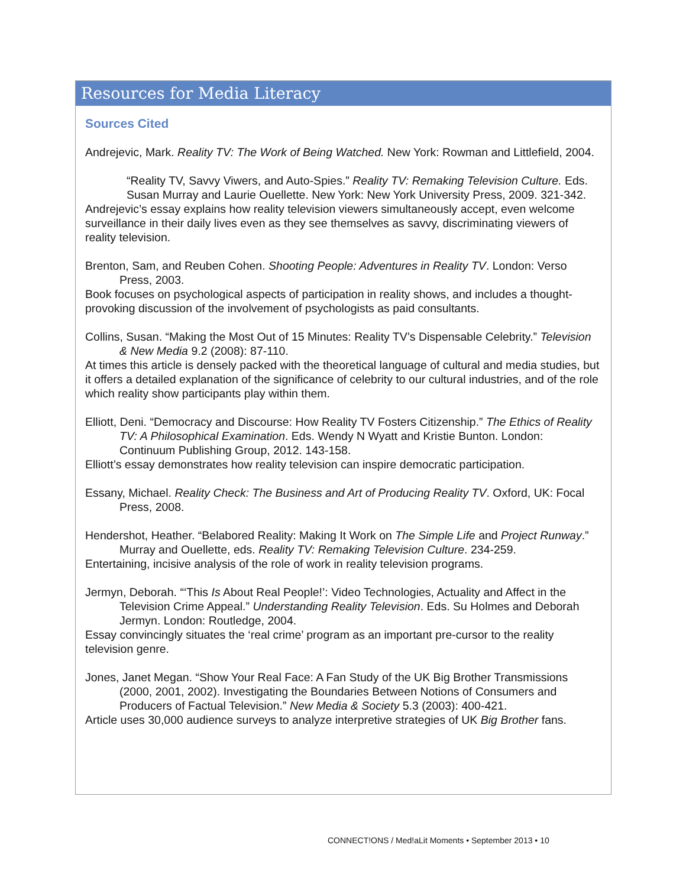Resources for Media Literacy
Sources Cited
Andrejevic, Mark. Reality TV: The Work of Being Watched. New York: Rowman and Littlefield, 2004.
“Reality TV, Savvy Viwers, and Auto-Spies.” Reality TV: Remaking Television Culture. Eds. Susan Murray and Laurie Ouellette. New York: New York University Press, 2009. 321-342.
Andrejevic’s essay explains how reality television viewers simultaneously accept, even welcome surveillance in their daily lives even as they see themselves as savvy, discriminating viewers of reality television.
Brenton, Sam, and Reuben Cohen. Shooting People: Adventures in Reality TV. London: Verso Press, 2003.
Book focuses on psychological aspects of participation in reality shows, and includes a thought-provoking discussion of the involvement of psychologists as paid consultants.
Collins, Susan. “Making the Most Out of 15 Minutes: Reality TV’s Dispensable Celebrity.” Television & New Media 9.2 (2008): 87-110.
At times this article is densely packed with the theoretical language of cultural and media studies, but it offers a detailed explanation of the significance of celebrity to our cultural industries, and of the role which reality show participants play within them.
Elliott, Deni. “Democracy and Discourse: How Reality TV Fosters Citizenship.” The Ethics of Reality TV: A Philosophical Examination. Eds. Wendy N Wyatt and Kristie Bunton. London: Continuum Publishing Group, 2012. 143-158.
Elliott’s essay demonstrates how reality television can inspire democratic participation.
Essany, Michael. Reality Check: The Business and Art of Producing Reality TV. Oxford, UK: Focal Press, 2008.
Hendershot, Heather. “Belabored Reality: Making It Work on The Simple Life and Project Runway.” Murray and Ouellette, eds. Reality TV: Remaking Television Culture. 234-259.
Entertaining, incisive analysis of the role of work in reality television programs.
Jermyn, Deborah. “‘This Is About Real People!’: Video Technologies, Actuality and Affect in the Television Crime Appeal.” Understanding Reality Television. Eds. Su Holmes and Deborah Jermyn. London: Routledge, 2004.
Essay convincingly situates the ‘real crime’ program as an important pre-cursor to the reality television genre.
Jones, Janet Megan. “Show Your Real Face: A Fan Study of the UK Big Brother Transmissions (2000, 2001, 2002). Investigating the Boundaries Between Notions of Consumers and Producers of Factual Television.” New Media & Society 5.3 (2003): 400-421.
Article uses 30,000 audience surveys to analyze interpretive strategies of UK Big Brother fans.
CONNECT!ONS / Med!aLit Moments • September 2013 • 10